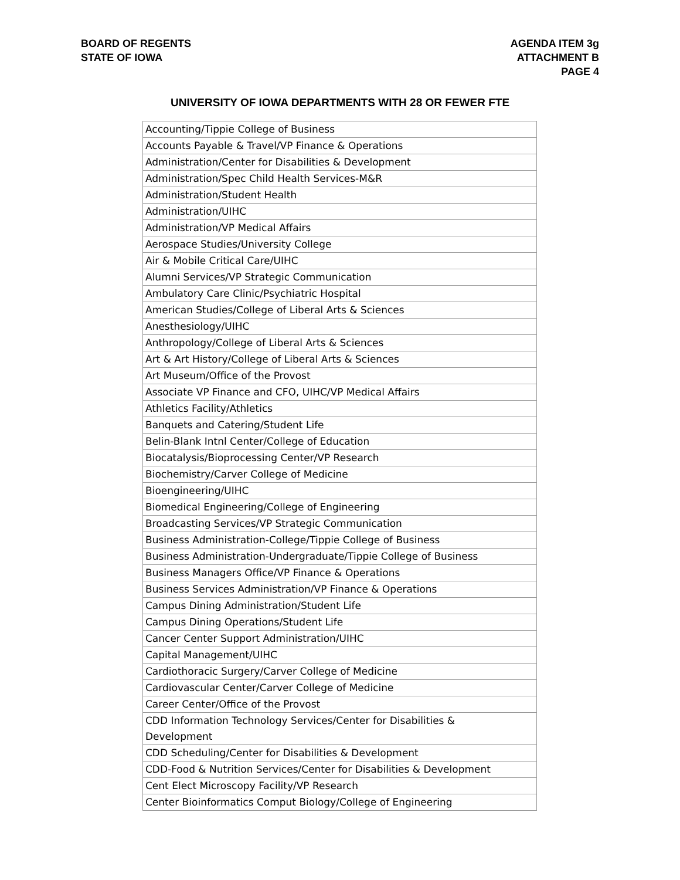BOARD OF REGENTS
STATE OF IOWA
AGENDA ITEM 3g
ATTACHMENT B
PAGE 4
UNIVERSITY OF IOWA DEPARTMENTS WITH 28 OR FEWER FTE
| Accounting/Tippie College of Business |
| Accounts Payable & Travel/VP Finance & Operations |
| Administration/Center for Disabilities & Development |
| Administration/Spec Child Health Services-M&R |
| Administration/Student Health |
| Administration/UIHC |
| Administration/VP Medical Affairs |
| Aerospace Studies/University College |
| Air & Mobile Critical Care/UIHC |
| Alumni Services/VP Strategic Communication |
| Ambulatory Care Clinic/Psychiatric Hospital |
| American Studies/College of Liberal Arts & Sciences |
| Anesthesiology/UIHC |
| Anthropology/College of Liberal Arts & Sciences |
| Art & Art History/College of Liberal Arts & Sciences |
| Art Museum/Office of the Provost |
| Associate VP Finance and CFO, UIHC/VP Medical Affairs |
| Athletics Facility/Athletics |
| Banquets and Catering/Student Life |
| Belin-Blank Intnl Center/College of Education |
| Biocatalysis/Bioprocessing Center/VP Research |
| Biochemistry/Carver College of Medicine |
| Bioengineering/UIHC |
| Biomedical Engineering/College of Engineering |
| Broadcasting Services/VP Strategic Communication |
| Business Administration-College/Tippie College of Business |
| Business Administration-Undergraduate/Tippie College of Business |
| Business Managers Office/VP Finance & Operations |
| Business Services Administration/VP Finance & Operations |
| Campus Dining Administration/Student Life |
| Campus Dining Operations/Student Life |
| Cancer Center Support Administration/UIHC |
| Capital Management/UIHC |
| Cardiothoracic Surgery/Carver College of Medicine |
| Cardiovascular Center/Carver College of Medicine |
| Career Center/Office of the Provost |
| CDD Information Technology Services/Center for Disabilities & Development |
| CDD Scheduling/Center for Disabilities & Development |
| CDD-Food & Nutrition Services/Center for Disabilities & Development |
| Cent Elect Microscopy Facility/VP Research |
| Center Bioinformatics Comput Biology/College of Engineering |